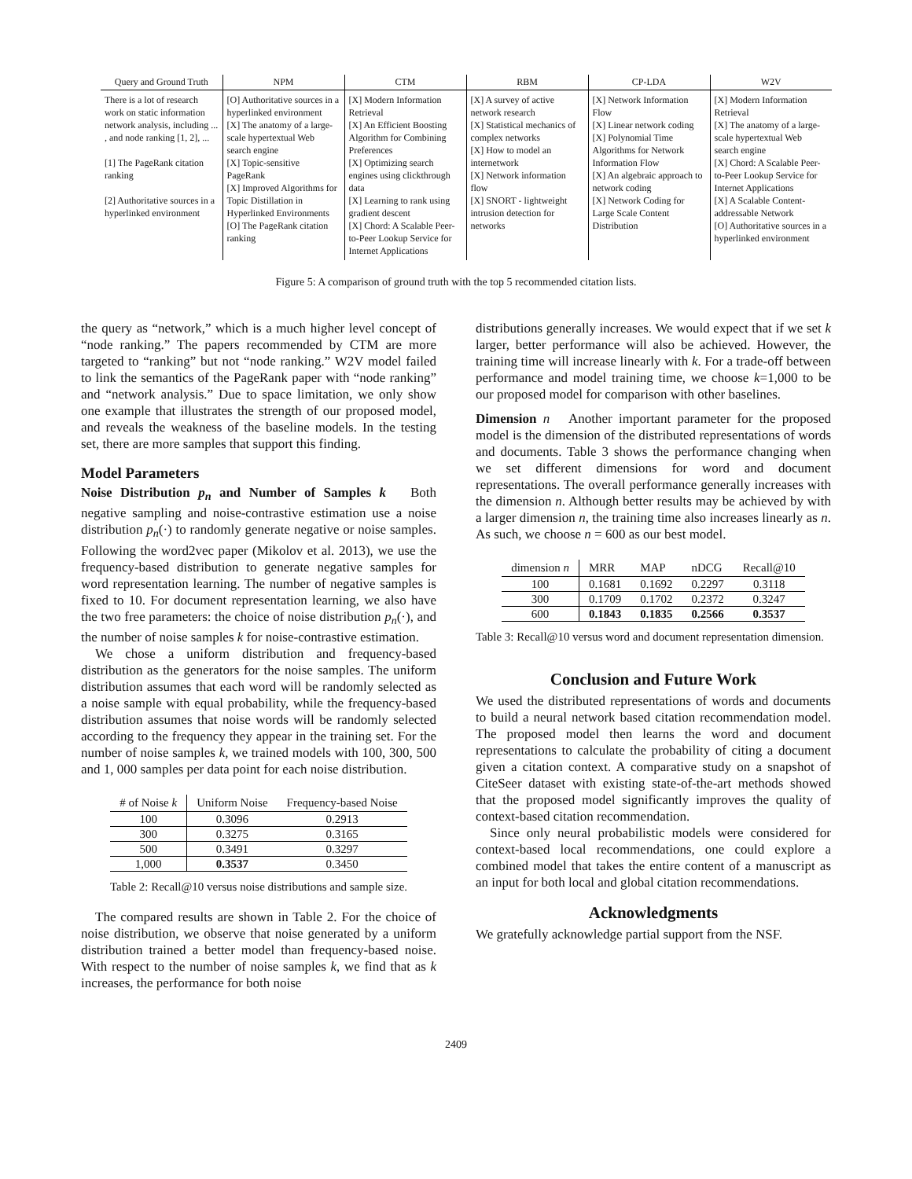| Query and Ground Truth | NPM | CTM | RBM | CP-LDA | W2V |
| --- | --- | --- | --- | --- | --- |
| There is a lot of research work on static information network analysis, including ... , and node ranking [1, 2], ... [1] The PageRank citation ranking [2] Authoritative sources in a hyperlinked environment | [O] Authoritative sources in a hyperlinked environment [X] The anatomy of a large-scale hypertextual Web search engine [X] Topic-sensitive PageRank [X] Improved Algorithms for Topic Distillation in Hyperlinked Environments [O] The PageRank citation ranking | [X] Modern Information Retrieval [X] An Efficient Boosting Algorithm for Combining Preferences [X] Optimizing search engines using clickthrough data [X] Learning to rank using gradient descent [X] Chord: A Scalable Peer-to-Peer Lookup Service for Internet Applications | [X] A survey of active network research [X] Statistical mechanics of complex networks [X] How to model an internetwork [X] Network information flow [X] SNORT - lightweight intrusion detection for networks | [X] Network Information Flow [X] Linear network coding [X] Polynomial Time Algorithms for Network Information Flow [X] An algebraic approach to network coding [X] Network Coding for Large Scale Content Distribution | [X] Modern Information Retrieval [X] The anatomy of a large-scale hypertextual Web search engine [X] Chord: A Scalable Peer-to-Peer Lookup Service for Internet Applications [X] A Scalable Content-addressable Network [O] Authoritative sources in a hyperlinked environment |
Figure 5: A comparison of ground truth with the top 5 recommended citation lists.
the query as “network,” which is a much higher level concept of “node ranking.” The papers recommended by CTM are more targeted to “ranking” but not “node ranking.” W2V model failed to link the semantics of the PageRank paper with “node ranking” and “network analysis.” Due to space limitation, we only show one example that illustrates the strength of our proposed model, and reveals the weakness of the baseline models. In the testing set, there are more samples that support this finding.
Model Parameters
Noise Distribution p<sub>n</sub> and Number of Samples k Both negative sampling and noise-contrastive estimation use a noise distribution p<sub>n</sub>(·) to randomly generate negative or noise samples. Following the word2vec paper (Mikolov et al. 2013), we use the frequency-based distribution to generate negative samples for word representation learning. The number of negative samples is fixed to 10. For document representation learning, we also have the two free parameters: the choice of noise distribution p<sub>n</sub>(·), and the number of noise samples k for noise-contrastive estimation.
We chose a uniform distribution and frequency-based distribution as the generators for the noise samples. The uniform distribution assumes that each word will be randomly selected as a noise sample with equal probability, while the frequency-based distribution assumes that noise words will be randomly selected according to the frequency they appear in the training set. For the number of noise samples k, we trained models with 100, 300, 500 and 1, 000 samples per data point for each noise distribution.
| # of Noise k | Uniform Noise | Frequency-based Noise |
| --- | --- | --- |
| 100 | 0.3096 | 0.2913 |
| 300 | 0.3275 | 0.3165 |
| 500 | 0.3491 | 0.3297 |
| 1,000 | 0.3537 | 0.3450 |
Table 2: Recall@10 versus noise distributions and sample size.
The compared results are shown in Table 2. For the choice of noise distribution, we observe that noise generated by a uniform distribution trained a better model than frequency-based noise. With respect to the number of noise samples k, we find that as k increases, the performance for both noise
distributions generally increases. We would expect that if we set k larger, better performance will also be achieved. However, the training time will increase linearly with k. For a trade-off between performance and model training time, we choose k=1,000 to be our proposed model for comparison with other baselines.
Dimension n Another important parameter for the proposed model is the dimension of the distributed representations of words and documents. Table 3 shows the performance changing when we set different dimensions for word and document representations. The overall performance generally increases with the dimension n. Although better results may be achieved by with a larger dimension n, the training time also increases linearly as n. As such, we choose n = 600 as our best model.
| dimension n | MRR | MAP | nDCG | Recall@10 |
| --- | --- | --- | --- | --- |
| 100 | 0.1681 | 0.1692 | 0.2297 | 0.3118 |
| 300 | 0.1709 | 0.1702 | 0.2372 | 0.3247 |
| 600 | 0.1843 | 0.1835 | 0.2566 | 0.3537 |
Table 3: Recall@10 versus word and document representation dimension.
Conclusion and Future Work
We used the distributed representations of words and documents to build a neural network based citation recommendation model. The proposed model then learns the word and document representations to calculate the probability of citing a document given a citation context. A comparative study on a snapshot of CiteSeer dataset with existing state-of-the-art methods showed that the proposed model significantly improves the quality of context-based citation recommendation.
Since only neural probabilistic models were considered for context-based local recommendations, one could explore a combined model that takes the entire content of a manuscript as an input for both local and global citation recommendations.
Acknowledgments
We gratefully acknowledge partial support from the NSF.
2409